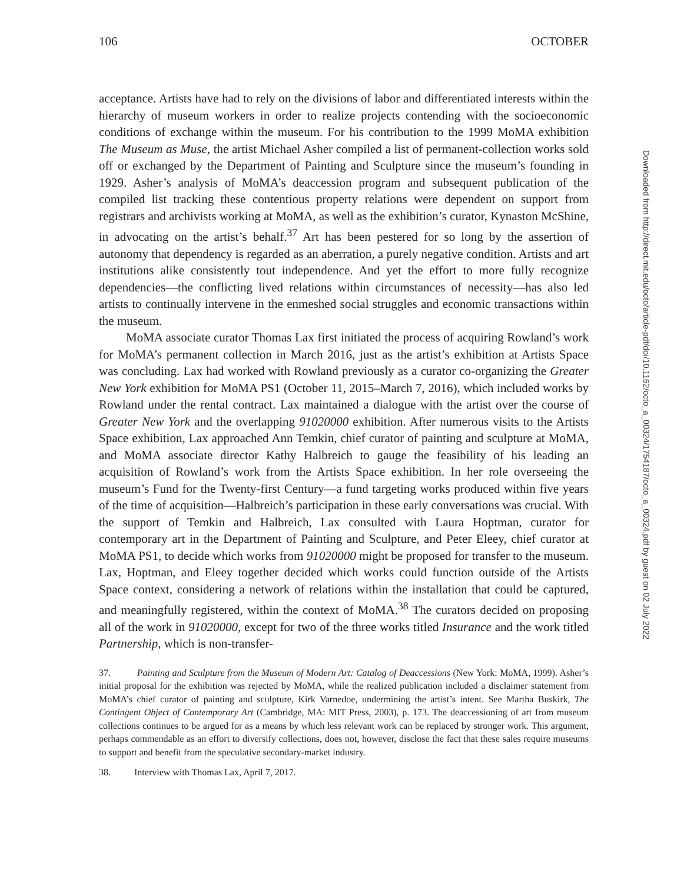106 OCTOBER
acceptance. Artists have had to rely on the divisions of labor and differentiated interests within the hierarchy of museum workers in order to realize projects contending with the socioeconomic conditions of exchange within the museum. For his contribution to the 1999 MoMA exhibition The Museum as Muse, the artist Michael Asher compiled a list of permanent-collection works sold off or exchanged by the Department of Painting and Sculpture since the museum’s founding in 1929. Asher’s analysis of MoMA’s deaccession program and subsequent publication of the compiled list tracking these contentious property relations were dependent on support from registrars and archivists working at MoMA, as well as the exhibition’s curator, Kynaston McShine, in advocating on the artist’s behalf.<sup>37</sup> Art has been pestered for so long by the assertion of autonomy that dependency is regarded as an aberration, a purely negative condition. Artists and art institutions alike consistently tout independence. And yet the effort to more fully recognize dependencies—the conflicting lived relations within circumstances of necessity—has also led artists to continually intervene in the enmeshed social struggles and economic transactions within the museum.
MoMA associate curator Thomas Lax first initiated the process of acquiring Rowland’s work for MoMA’s permanent collection in March 2016, just as the artist’s exhibition at Artists Space was concluding. Lax had worked with Rowland previously as a curator co-organizing the Greater New York exhibition for MoMA PS1 (October 11, 2015–March 7, 2016), which included works by Rowland under the rental contract. Lax maintained a dialogue with the artist over the course of Greater New York and the overlapping 91020000 exhibition. After numerous visits to the Artists Space exhibition, Lax approached Ann Temkin, chief curator of painting and sculpture at MoMA, and MoMA associate director Kathy Halbreich to gauge the feasibility of his leading an acquisition of Rowland’s work from the Artists Space exhibition. In her role overseeing the museum’s Fund for the Twenty-first Century—a fund targeting works produced within five years of the time of acquisition—Halbreich’s participation in these early conversations was crucial. With the support of Temkin and Halbreich, Lax consulted with Laura Hoptman, curator for contemporary art in the Department of Painting and Sculpture, and Peter Eleey, chief curator at MoMA PS1, to decide which works from 91020000 might be proposed for transfer to the museum. Lax, Hoptman, and Eleey together decided which works could function outside of the Artists Space context, considering a network of relations within the installation that could be captured, and meaningfully registered, within the context of MoMA.<sup>38</sup> The curators decided on proposing all of the work in 91020000, except for two of the three works titled Insurance and the work titled Partnership, which is non-transfer-
37. Painting and Sculpture from the Museum of Modern Art: Catalog of Deaccessions (New York: MoMA, 1999). Asher’s initial proposal for the exhibition was rejected by MoMA, while the realized publication included a disclaimer statement from MoMA’s chief curator of painting and sculpture, Kirk Varnedoe, undermining the artist’s intent. See Martha Buskirk, The Contingent Object of Contemporary Art (Cambridge, MA: MIT Press, 2003), p. 173. The deaccessioning of art from museum collections continues to be argued for as a means by which less relevant work can be replaced by stronger work. This argument, perhaps commendable as an effort to diversify collections, does not, however, disclose the fact that these sales require museums to support and benefit from the speculative secondary-market industry.
38. Interview with Thomas Lax, April 7, 2017.
Downloaded from http://direct.mit.edu/octo/article-pdf/doi/10.1162/octo_a_00324/1754187/octo_a_00324.pdf by guest on 02 July 2022